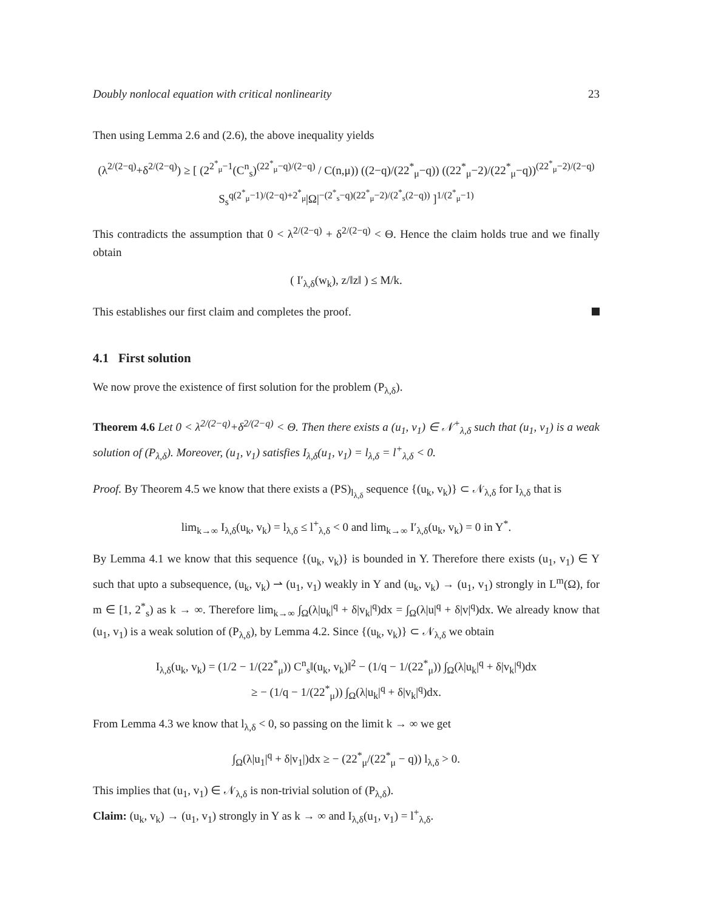Doubly nonlocal equation with critical nonlinearity 23
Then using Lemma 2.6 and (2.6), the above inequality yields
(λ<sup>2/(2−q)</sup>+δ<sup>2/(2−q)</sup>) ≥ [ (2<sup>2<sup>*</sup><sub>μ</sub>−1</sup>(C<sup>n</sup><sub>s</sub>)<sup>(22<sup>*</sup><sub>μ</sub>−q)/(2−q)</sup> / C(n,μ)) ((2−q)/(22<sup>*</sup><sub>μ</sub>−q)) ((22<sup>*</sup><sub>μ</sub>−2)/(22<sup>*</sup><sub>μ</sub>−q))<sup>(22<sup>*</sup><sub>μ</sub>−2)/(2−q)</sup> S<sub>s</sub><sup>q(2<sup>*</sup><sub>μ</sub>−1)/(2−q)+2<sup>*</sup><sub>μ</sub></sup>|Ω|<sup>−(2<sup>*</sup><sub>s</sub>−q)(22<sup>*</sup><sub>μ</sub>−2)/(2<sup>*</sup><sub>s</sub>(2−q))</sup> ]<sup>1/(2<sup>*</sup><sub>μ</sub>−1)</sup>
This contradicts the assumption that 0 < λ<sup>2/(2−q)</sup> + δ<sup>2/(2−q)</sup> < Θ. Hence the claim holds true and we finally obtain
( I′<sub>λ,δ</sub>(w<sub>k</sub>), z/‖z‖ ) ≤ M/k.
This establishes our first claim and completes the proof.
4.1 First solution
We now prove the existence of first solution for the problem (P<sub>λ,δ</sub>).
Theorem 4.6 Let 0 < λ<sup>2/(2−q)</sup>+δ<sup>2/(2−q)</sup> < Θ. Then there exists a (u<sub>1</sub>, v<sub>1</sub>) ∈ 𝒩<sup>+</sup><sub>λ,δ</sub> such that (u<sub>1</sub>, v<sub>1</sub>) is a weak solution of (P<sub>λ,δ</sub>). Moreover, (u<sub>1</sub>, v<sub>1</sub>) satisfies I<sub>λ,δ</sub>(u<sub>1</sub>, v<sub>1</sub>) = l<sub>λ,δ</sub> = l<sup>+</sup><sub>λ,δ</sub> < 0.
Proof. By Theorem 4.5 we know that there exists a (PS)<sub>l<sub>λ,δ</sub></sub> sequence {(u<sub>k</sub>, v<sub>k</sub>)} ⊂ 𝒩<sub>λ,δ</sub> for I<sub>λ,δ</sub> that is
lim<sub>k→∞</sub> I<sub>λ,δ</sub>(u<sub>k</sub>, v<sub>k</sub>) = l<sub>λ,δ</sub> ≤ l<sup>+</sup><sub>λ,δ</sub> < 0 and lim<sub>k→∞</sub> I′<sub>λ,δ</sub>(u<sub>k</sub>, v<sub>k</sub>) = 0 in Y<sup>*</sup>.
By Lemma 4.1 we know that this sequence {(u<sub>k</sub>, v<sub>k</sub>)} is bounded in Y. Therefore there exists (u<sub>1</sub>, v<sub>1</sub>) ∈ Y such that upto a subsequence, (u<sub>k</sub>, v<sub>k</sub>) ⇀ (u<sub>1</sub>, v<sub>1</sub>) weakly in Y and (u<sub>k</sub>, v<sub>k</sub>) → (u<sub>1</sub>, v<sub>1</sub>) strongly in L<sup>m</sup>(Ω), for m ∈ [1, 2<sup>*</sup><sub>s</sub>) as k → ∞. Therefore lim<sub>k→∞</sub> ∫<sub>Ω</sub>(λ|u<sub>k</sub>|<sup>q</sup> + δ|v<sub>k</sub>|<sup>q</sup>)dx = ∫<sub>Ω</sub>(λ|u|<sup>q</sup> + δ|v|<sup>q</sup>)dx. We already know that (u<sub>1</sub>, v<sub>1</sub>) is a weak solution of (P<sub>λ,δ</sub>), by Lemma 4.2. Since {(u<sub>k</sub>, v<sub>k</sub>)} ⊂ 𝒩<sub>λ,δ</sub> we obtain
I<sub>λ,δ</sub>(u<sub>k</sub>, v<sub>k</sub>) = (1/2 − 1/(22<sup>*</sup><sub>μ</sub>)) C<sup>n</sup><sub>s</sub>‖(u<sub>k</sub>, v<sub>k</sub>)‖<sup>2</sup> − (1/q − 1/(22<sup>*</sup><sub>μ</sub>)) ∫<sub>Ω</sub>(λ|u<sub>k</sub>|<sup>q</sup> + δ|v<sub>k</sub>|<sup>q</sup>)dx
≥ − (1/q − 1/(22<sup>*</sup><sub>μ</sub>)) ∫<sub>Ω</sub>(λ|u<sub>k</sub>|<sup>q</sup> + δ|v<sub>k</sub>|<sup>q</sup>)dx.
From Lemma 4.3 we know that l<sub>λ,δ</sub> < 0, so passing on the limit k → ∞ we get
∫<sub>Ω</sub>(λ|u<sub>1</sub>|<sup>q</sup> + δ|v<sub>1</sub>|)dx ≥ − (22<sup>*</sup><sub>μ</sub>/(22<sup>*</sup><sub>μ</sub> − q)) l<sub>λ,δ</sub> > 0.
This implies that (u<sub>1</sub>, v<sub>1</sub>) ∈ 𝒩<sub>λ,δ</sub> is non-trivial solution of (P<sub>λ,δ</sub>).
Claim: (u<sub>k</sub>, v<sub>k</sub>) → (u<sub>1</sub>, v<sub>1</sub>) strongly in Y as k → ∞ and I<sub>λ,δ</sub>(u<sub>1</sub>, v<sub>1</sub>) = l<sup>+</sup><sub>λ,δ</sub>.